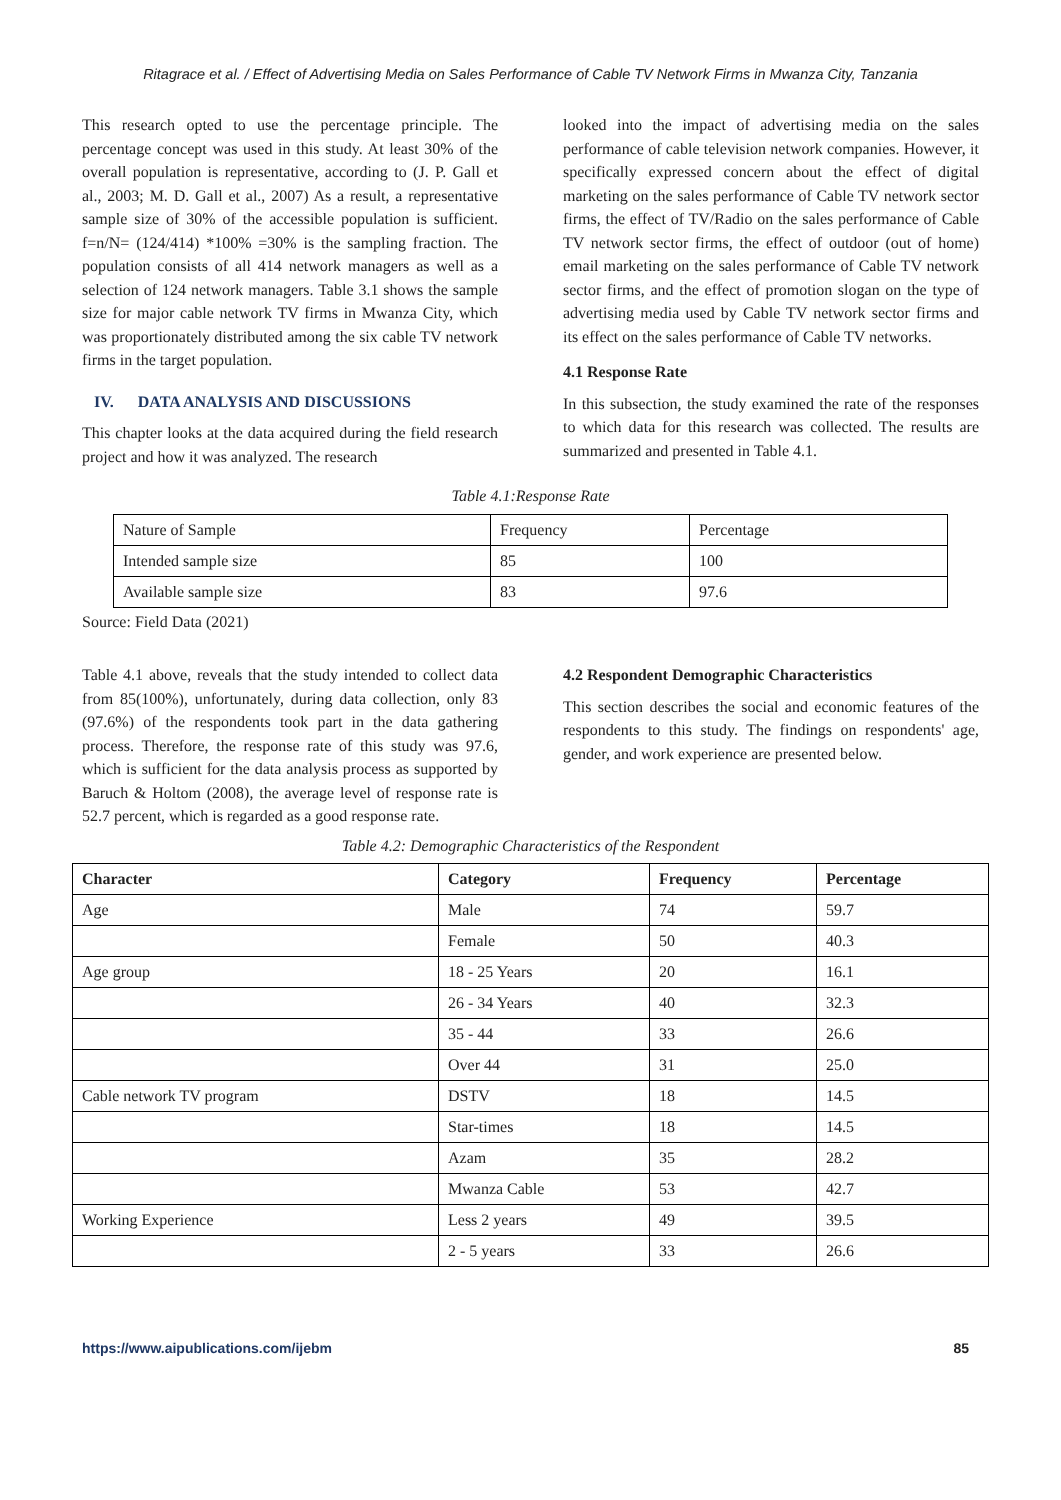Ritagrace et al. / Effect of Advertising Media on Sales Performance of Cable TV Network Firms in Mwanza City, Tanzania
This research opted to use the percentage principle. The percentage concept was used in this study. At least 30% of the overall population is representative, according to (J. P. Gall et al., 2003; M. D. Gall et al., 2007) As a result, a representative sample size of 30% of the accessible population is sufficient. f=n/N= (124/414) *100% =30% is the sampling fraction. The population consists of all 414 network managers as well as a selection of 124 network managers. Table 3.1 shows the sample size for major cable network TV firms in Mwanza City, which was proportionately distributed among the six cable TV network firms in the target population.
IV. DATA ANALYSIS AND DISCUSSIONS
This chapter looks at the data acquired during the field research project and how it was analyzed. The research
looked into the impact of advertising media on the sales performance of cable television network companies. However, it specifically expressed concern about the effect of digital marketing on the sales performance of Cable TV network sector firms, the effect of TV/Radio on the sales performance of Cable TV network sector firms, the effect of outdoor (out of home) email marketing on the sales performance of Cable TV network sector firms, and the effect of promotion slogan on the type of advertising media used by Cable TV network sector firms and its effect on the sales performance of Cable TV networks.
4.1 Response Rate
In this subsection, the study examined the rate of the responses to which data for this research was collected. The results are summarized and presented in Table 4.1.
Table 4.1:Response Rate
| Nature of Sample | Frequency | Percentage |
| Intended sample size | 85 | 100 |
| Available sample size | 83 | 97.6 |
Source: Field Data (2021)
Table 4.1 above, reveals that the study intended to collect data from 85(100%), unfortunately, during data collection, only 83 (97.6%) of the respondents took part in the data gathering process. Therefore, the response rate of this study was 97.6, which is sufficient for the data analysis process as supported by Baruch & Holtom (2008), the average level of response rate is 52.7 percent, which is regarded as a good response rate.
4.2 Respondent Demographic Characteristics
This section describes the social and economic features of the respondents to this study. The findings on respondents' age, gender, and work experience are presented below.
Table 4.2: Demographic Characteristics of the Respondent
| Character | Category | Frequency | Percentage |
| --- | --- | --- | --- |
| Age | Male | 74 | 59.7 |
| | Female | 50 | 40.3 |
| Age group | 18 - 25 Years | 20 | 16.1 |
| | 26 - 34 Years | 40 | 32.3 |
| | 35 - 44 | 33 | 26.6 |
| | Over 44 | 31 | 25.0 |
| Cable network TV program | DSTV | 18 | 14.5 |
| | Star-times | 18 | 14.5 |
| | Azam | 35 | 28.2 |
| | Mwanza Cable | 53 | 42.7 |
| Working Experience | Less 2 years | 49 | 39.5 |
| | 2 - 5 years | 33 | 26.6 |
https://www.aipublications.com/ijebm 85